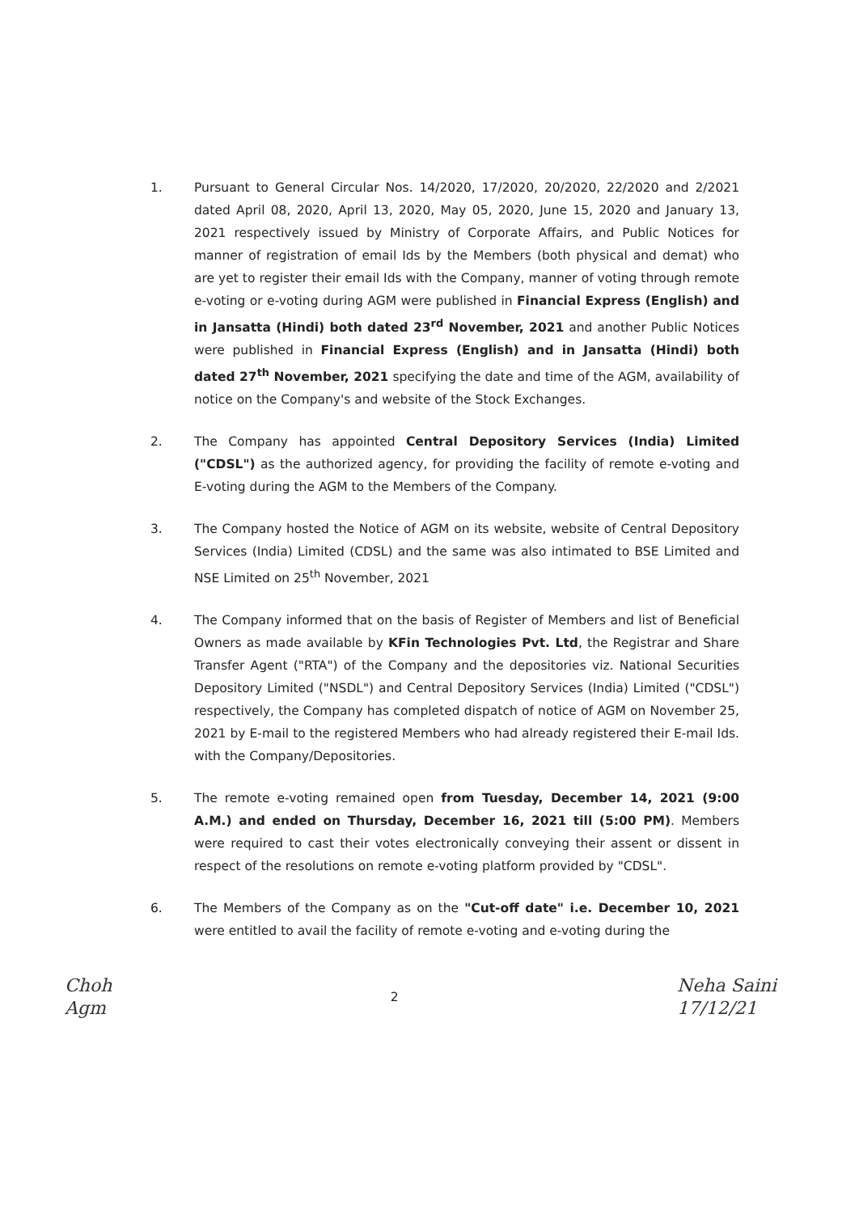1. Pursuant to General Circular Nos. 14/2020, 17/2020, 20/2020, 22/2020 and 2/2021 dated April 08, 2020, April 13, 2020, May 05, 2020, June 15, 2020 and January 13, 2021 respectively issued by Ministry of Corporate Affairs, and Public Notices for manner of registration of email Ids by the Members (both physical and demat) who are yet to register their email Ids with the Company, manner of voting through remote e-voting or e-voting during AGM were published in Financial Express (English) and in Jansatta (Hindi) both dated 23<sup>rd</sup> November, 2021 and another Public Notices were published in Financial Express (English) and in Jansatta (Hindi) both dated 27<sup>th</sup> November, 2021 specifying the date and time of the AGM, availability of notice on the Company's and website of the Stock Exchanges.
2. The Company has appointed Central Depository Services (India) Limited ("CDSL") as the authorized agency, for providing the facility of remote e-voting and E-voting during the AGM to the Members of the Company.
3. The Company hosted the Notice of AGM on its website, website of Central Depository Services (India) Limited (CDSL) and the same was also intimated to BSE Limited and NSE Limited on 25<sup>th</sup> November, 2021
4. The Company informed that on the basis of Register of Members and list of Beneficial Owners as made available by KFin Technologies Pvt. Ltd, the Registrar and Share Transfer Agent ("RTA") of the Company and the depositories viz. National Securities Depository Limited ("NSDL") and Central Depository Services (India) Limited ("CDSL") respectively, the Company has completed dispatch of notice of AGM on November 25, 2021 by E-mail to the registered Members who had already registered their E-mail Ids. with the Company/Depositories.
5. The remote e-voting remained open from Tuesday, December 14, 2021 (9:00 A.M.) and ended on Thursday, December 16, 2021 till (5:00 PM). Members were required to cast their votes electronically conveying their assent or dissent in respect of the resolutions on remote e-voting platform provided by "CDSL".
6. The Members of the Company as on the "Cut-off date" i.e. December 10, 2021 were entitled to avail the facility of remote e-voting and e-voting during the
Choh
Agm
2
Neha Saini
17/12/21